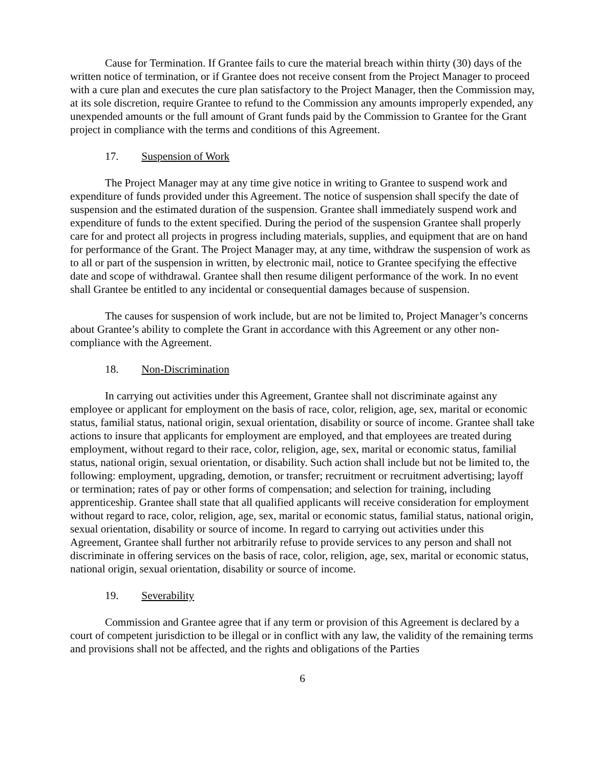Cause for Termination. If Grantee fails to cure the material breach within thirty (30) days of the written notice of termination, or if Grantee does not receive consent from the Project Manager to proceed with a cure plan and executes the cure plan satisfactory to the Project Manager, then the Commission may, at its sole discretion, require Grantee to refund to the Commission any amounts improperly expended, any unexpended amounts or the full amount of Grant funds paid by the Commission to Grantee for the Grant project in compliance with the terms and conditions of this Agreement.
17. Suspension of Work
The Project Manager may at any time give notice in writing to Grantee to suspend work and expenditure of funds provided under this Agreement. The notice of suspension shall specify the date of suspension and the estimated duration of the suspension. Grantee shall immediately suspend work and expenditure of funds to the extent specified. During the period of the suspension Grantee shall properly care for and protect all projects in progress including materials, supplies, and equipment that are on hand for performance of the Grant. The Project Manager may, at any time, withdraw the suspension of work as to all or part of the suspension in written, by electronic mail, notice to Grantee specifying the effective date and scope of withdrawal. Grantee shall then resume diligent performance of the work. In no event shall Grantee be entitled to any incidental or consequential damages because of suspension.
The causes for suspension of work include, but are not be limited to, Project Manager’s concerns about Grantee’s ability to complete the Grant in accordance with this Agreement or any other non-compliance with the Agreement.
18. Non-Discrimination
In carrying out activities under this Agreement, Grantee shall not discriminate against any employee or applicant for employment on the basis of race, color, religion, age, sex, marital or economic status, familial status, national origin, sexual orientation, disability or source of income. Grantee shall take actions to insure that applicants for employment are employed, and that employees are treated during employment, without regard to their race, color, religion, age, sex, marital or economic status, familial status, national origin, sexual orientation, or disability. Such action shall include but not be limited to, the following: employment, upgrading, demotion, or transfer; recruitment or recruitment advertising; layoff or termination; rates of pay or other forms of compensation; and selection for training, including apprenticeship. Grantee shall state that all qualified applicants will receive consideration for employment without regard to race, color, religion, age, sex, marital or economic status, familial status, national origin, sexual orientation, disability or source of income. In regard to carrying out activities under this Agreement, Grantee shall further not arbitrarily refuse to provide services to any person and shall not discriminate in offering services on the basis of race, color, religion, age, sex, marital or economic status, national origin, sexual orientation, disability or source of income.
19. Severability
Commission and Grantee agree that if any term or provision of this Agreement is declared by a court of competent jurisdiction to be illegal or in conflict with any law, the validity of the remaining terms and provisions shall not be affected, and the rights and obligations of the Parties
6